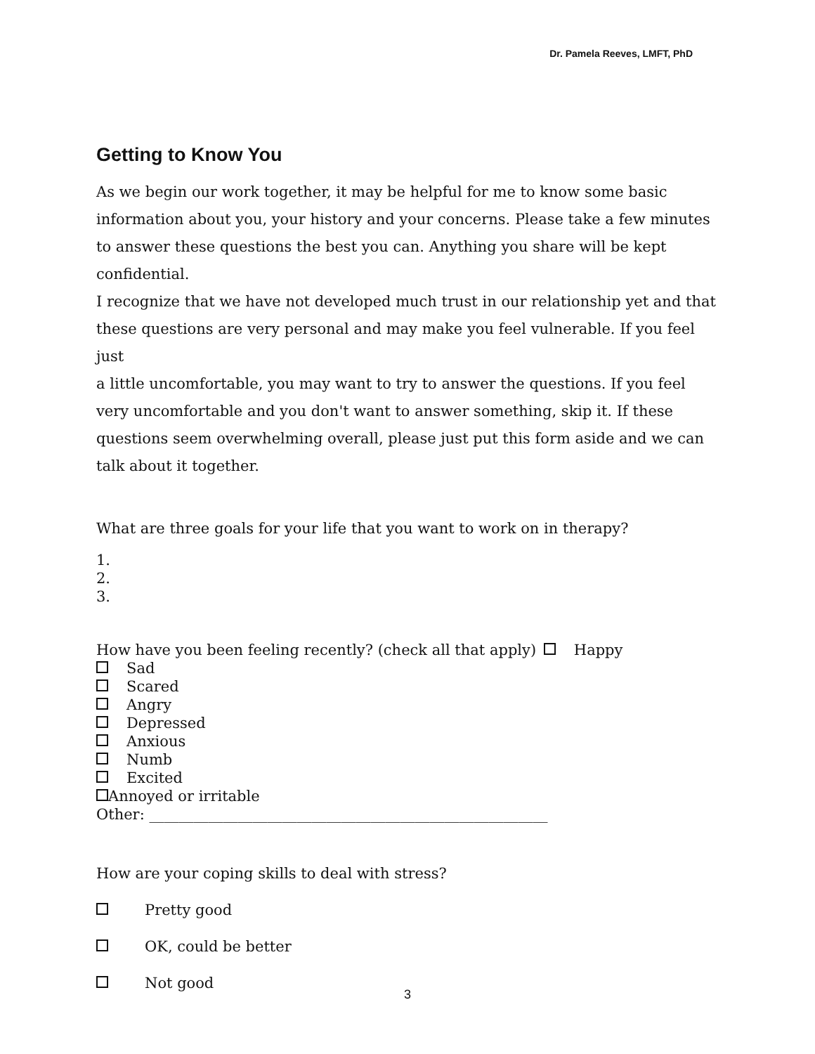Dr. Pamela Reeves, LMFT, PhD
Getting to Know You
As we begin our work together, it may be helpful for me to know some basic information about you, your history and your concerns. Please take a few minutes to answer these questions the best you can. Anything you share will be kept confidential.
I recognize that we have not developed much trust in our relationship yet and that these questions are very personal and may make you feel vulnerable. If you feel just
a little uncomfortable, you may want to try to answer the questions. If you feel very uncomfortable and you don't want to answer something, skip it. If these questions seem overwhelming overall, please just put this form aside and we can talk about it together.
What are three goals for your life that you want to work on in therapy?
1.
2.
3.
How have you been feeling recently? (check all that apply) Happy
Sad
Scared
Angry
Depressed
Anxious
Numb
Excited
Annoyed or irritable
Other: ______________________________________________________
How are your coping skills to deal with stress?
Pretty good
OK, could be better
Not good
3